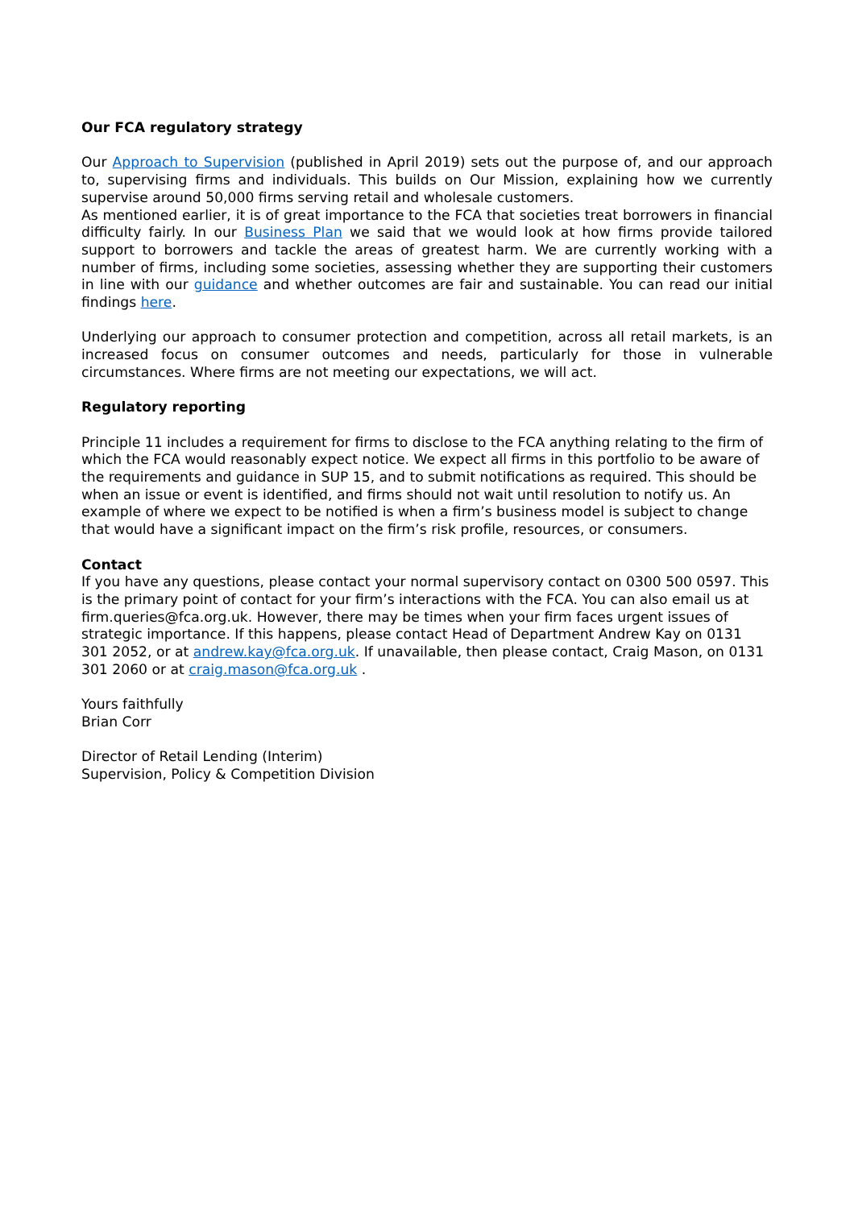Our FCA regulatory strategy
Our Approach to Supervision (published in April 2019) sets out the purpose of, and our approach to, supervising firms and individuals. This builds on Our Mission, explaining how we currently supervise around 50,000 firms serving retail and wholesale customers.
As mentioned earlier, it is of great importance to the FCA that societies treat borrowers in financial difficulty fairly. In our Business Plan we said that we would look at how firms provide tailored support to borrowers and tackle the areas of greatest harm. We are currently working with a number of firms, including some societies, assessing whether they are supporting their customers in line with our guidance and whether outcomes are fair and sustainable. You can read our initial findings here.
Underlying our approach to consumer protection and competition, across all retail markets, is an increased focus on consumer outcomes and needs, particularly for those in vulnerable circumstances. Where firms are not meeting our expectations, we will act.
Regulatory reporting
Principle 11 includes a requirement for firms to disclose to the FCA anything relating to the firm of which the FCA would reasonably expect notice. We expect all firms in this portfolio to be aware of the requirements and guidance in SUP 15, and to submit notifications as required. This should be when an issue or event is identified, and firms should not wait until resolution to notify us. An example of where we expect to be notified is when a firm’s business model is subject to change that would have a significant impact on the firm’s risk profile, resources, or consumers.
Contact
If you have any questions, please contact your normal supervisory contact on 0300 500 0597. This is the primary point of contact for your firm’s interactions with the FCA. You can also email us at firm.queries@fca.org.uk. However, there may be times when your firm faces urgent issues of strategic importance. If this happens, please contact Head of Department Andrew Kay on 0131 301 2052, or at andrew.kay@fca.org.uk. If unavailable, then please contact, Craig Mason, on 0131 301 2060 or at craig.mason@fca.org.uk .
Yours faithfully
Brian Corr
Director of Retail Lending (Interim)
Supervision, Policy & Competition Division